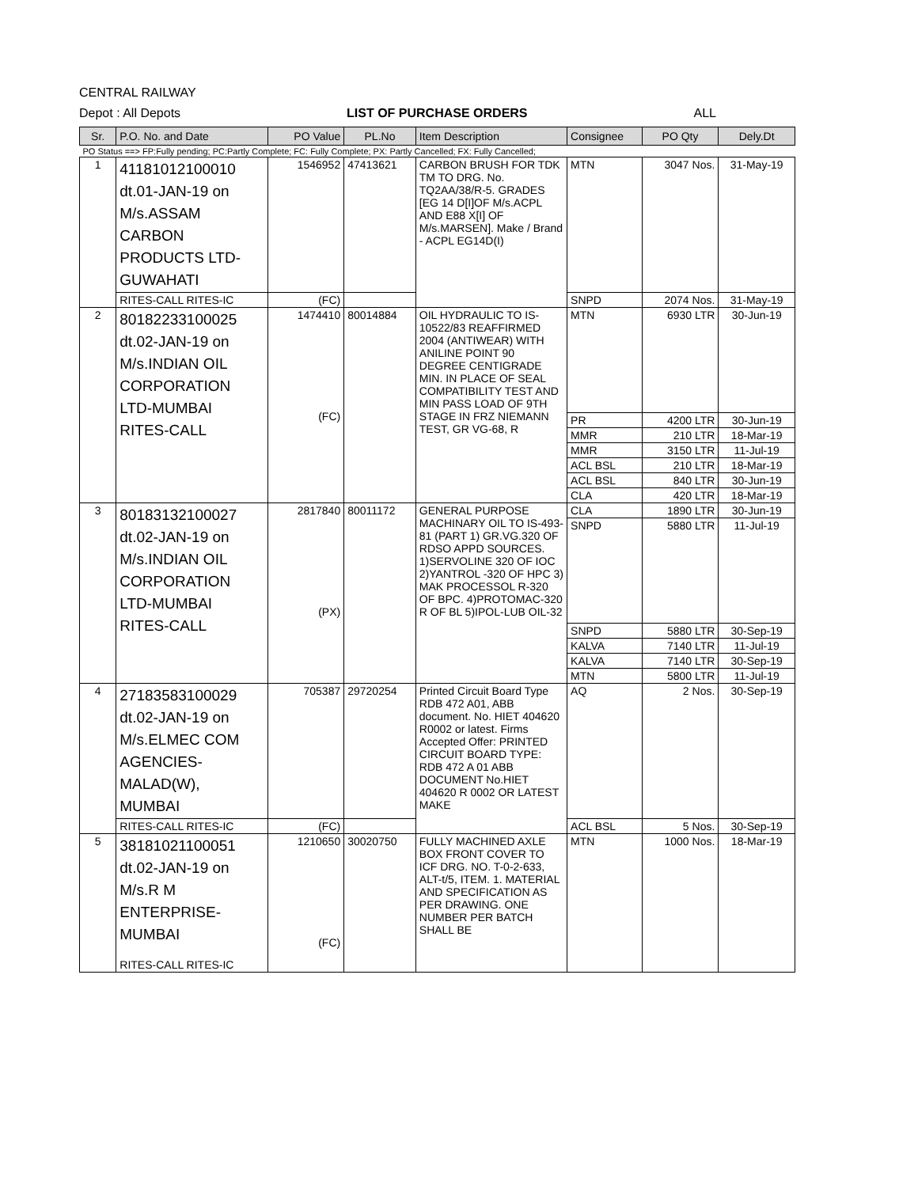CENTRAL RAILWAY
Depot : All Depots LIST OF PURCHASE ORDERS ALL
| Sr. | P.O. No. and Date | PO Value | PL.No | Item Description | Consignee | PO Qty | Dely.Dt |
| --- | --- | --- | --- | --- | --- | --- | --- |
| PO Status ==> FP:Fully pending; PC:Partly Complete; FC: Fully Complete; PX: Partly Cancelled; FX: Fully Cancelled; | | | | | | | |
| 1 | 41181012100010 dt.01-JAN-19 on M/s.ASSAM CARBON PRODUCTS LTD-GUWAHATI | 1546952 | 47413621 | CARBON BRUSH FOR TDK TM TO DRG. No. TQ2AA/38/R-5. GRADES [EG 14 D[I]OF M/s.ACPL AND E88 X[I] OF M/s.MARSEN]. Make / Brand - ACPL EG14D(I) | MTN | 3047 Nos. | 31-May-19 |
| | RITES-CALL RITES-IC | (FC) | | | SNPD | 2074 Nos. | 31-May-19 |
| 2 | 80182233100025 dt.02-JAN-19 on M/s.INDIAN OIL CORPORATION LTD-MUMBAI RITES-CALL | 1474410 (FC) | 80014884 | OIL HYDRAULIC TO IS-10522/83 REAFFIRMED 2004 (ANTIWEAR) WITH ANILINE POINT 90 DEGREE CENTIGRADE MIN. IN PLACE OF SEAL COMPATIBILITY TEST AND MIN PASS LOAD OF 9TH STAGE IN FRZ NIEMANN TEST, GR VG-68, R | MTN | 6930 LTR | 30-Jun-19 |
| | | | | | PR | 4200 LTR | 30-Jun-19 |
| | | | | | MMR | 210 LTR | 18-Mar-19 |
| | | | | | MMR | 3150 LTR | 11-Jul-19 |
| | | | | | ACL BSL | 210 LTR | 18-Mar-19 |
| | | | | | ACL BSL | 840 LTR | 30-Jun-19 |
| | | | | | CLA | 420 LTR | 18-Mar-19 |
| 3 | 80183132100027 dt.02-JAN-19 on M/s.INDIAN OIL CORPORATION LTD-MUMBAI RITES-CALL | 2817840 (PX) | 80011172 | GENERAL PURPOSE MACHINARY OIL TO IS-493-81 (PART 1) GR.VG.320 OF RDSO APPD SOURCES. 1)SERVOLINE 320 OF IOC 2)YANTROL -320 OF HPC 3) MAK PROCESSOL R-320 OF BPC. 4)PROTOMAC-320 R OF BL 5)IPOL-LUB OIL-32 | CLA | 1890 LTR | 30-Jun-19 |
| | | | | | SNPD | 5880 LTR | 11-Jul-19 |
| | | | | | SNPD | 5880 LTR | 30-Sep-19 |
| | | | | | KALVA | 7140 LTR | 11-Jul-19 |
| | | | | | KALVA | 7140 LTR | 30-Sep-19 |
| | | | | | MTN | 5800 LTR | 11-Jul-19 |
| 4 | 27183583100029 dt.02-JAN-19 on M/s.ELMEC COM AGENCIES-MALAD(W), MUMBAI | 705387 | 29720254 | Printed Circuit Board Type RDB 472 A01, ABB document. No. HIET 404620 R0002 or latest. Firms Accepted Offer: PRINTED CIRCUIT BOARD TYPE: RDB 472 A 01 ABB DOCUMENT No.HIET 404620 R 0002 OR LATEST MAKE | AQ | 2 Nos. | 30-Sep-19 |
| | RITES-CALL RITES-IC | (FC) | | | ACL BSL | 5 Nos. | 30-Sep-19 |
| 5 | 38181021100051 dt.02-JAN-19 on M/s.R M ENTERPRISE-MUMBAI RITES-CALL RITES-IC | 1210650 (FC) | 30020750 | FULLY MACHINED AXLE BOX FRONT COVER TO ICF DRG. NO. T-0-2-633, ALT-t/5, ITEM. 1. MATERIAL AND SPECIFICATION AS PER DRAWING. ONE NUMBER PER BATCH SHALL BE | MTN | 1000 Nos. | 18-Mar-19 |